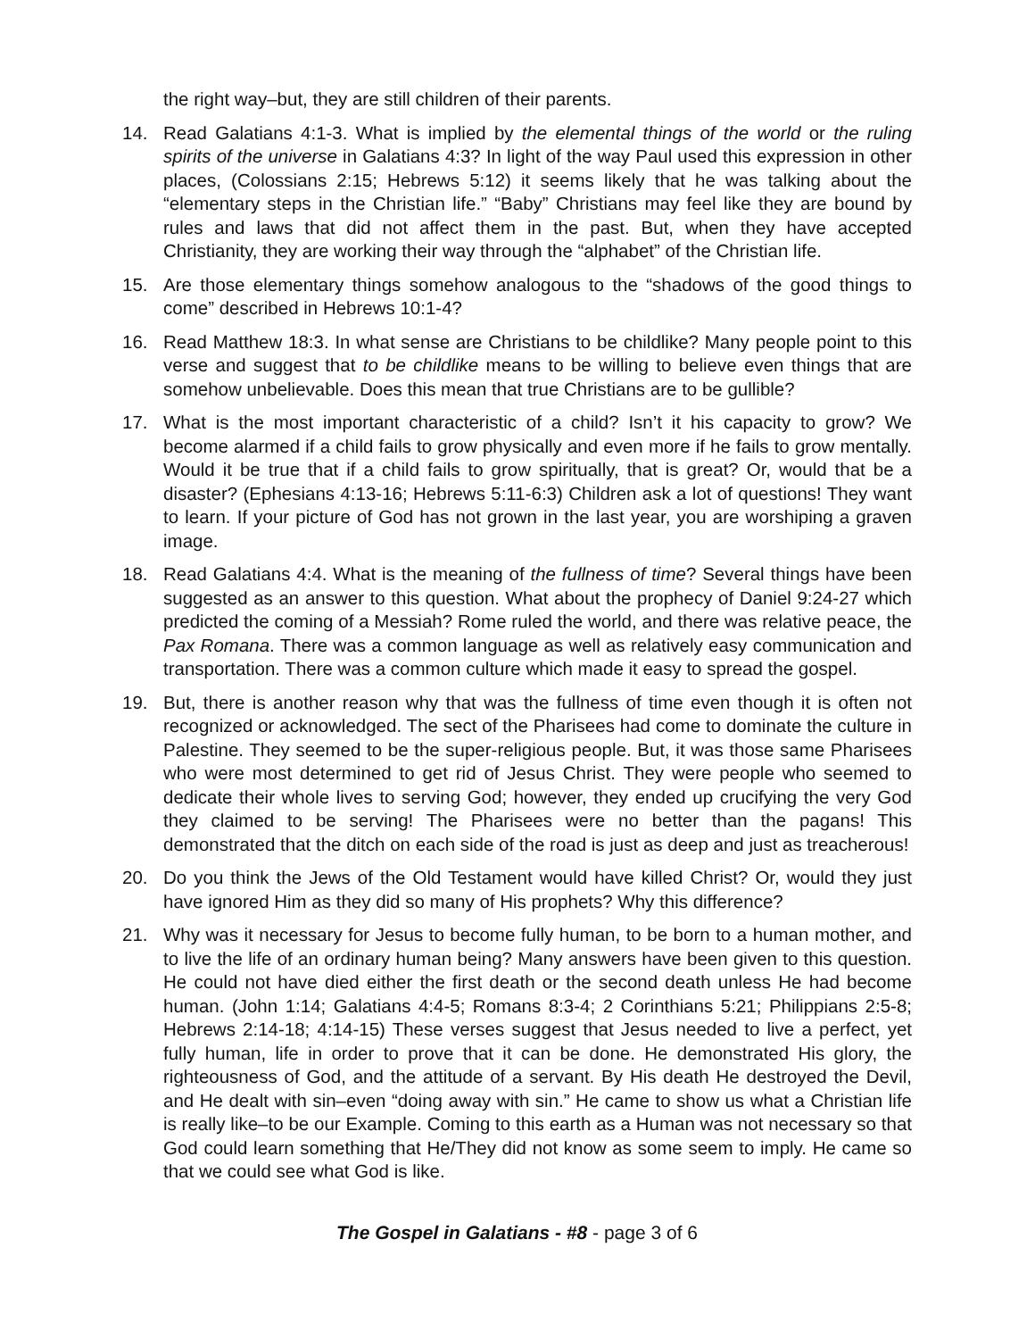the right way–but, they are still children of their parents.
14. Read Galatians 4:1-3. What is implied by the elemental things of the world or the ruling spirits of the universe in Galatians 4:3? In light of the way Paul used this expression in other places, (Colossians 2:15; Hebrews 5:12) it seems likely that he was talking about the “elementary steps in the Christian life.” “Baby” Christians may feel like they are bound by rules and laws that did not affect them in the past. But, when they have accepted Christianity, they are working their way through the “alphabet” of the Christian life.
15. Are those elementary things somehow analogous to the “shadows of the good things to come” described in Hebrews 10:1-4?
16. Read Matthew 18:3. In what sense are Christians to be childlike? Many people point to this verse and suggest that to be childlike means to be willing to believe even things that are somehow unbelievable. Does this mean that true Christians are to be gullible?
17. What is the most important characteristic of a child? Isn’t it his capacity to grow? We become alarmed if a child fails to grow physically and even more if he fails to grow mentally. Would it be true that if a child fails to grow spiritually, that is great? Or, would that be a disaster? (Ephesians 4:13-16; Hebrews 5:11-6:3) Children ask a lot of questions! They want to learn. If your picture of God has not grown in the last year, you are worshiping a graven image.
18. Read Galatians 4:4. What is the meaning of the fullness of time? Several things have been suggested as an answer to this question. What about the prophecy of Daniel 9:24-27 which predicted the coming of a Messiah? Rome ruled the world, and there was relative peace, the Pax Romana. There was a common language as well as relatively easy communication and transportation. There was a common culture which made it easy to spread the gospel.
19. But, there is another reason why that was the fullness of time even though it is often not recognized or acknowledged. The sect of the Pharisees had come to dominate the culture in Palestine. They seemed to be the super-religious people. But, it was those same Pharisees who were most determined to get rid of Jesus Christ. They were people who seemed to dedicate their whole lives to serving God; however, they ended up crucifying the very God they claimed to be serving! The Pharisees were no better than the pagans! This demonstrated that the ditch on each side of the road is just as deep and just as treacherous!
20. Do you think the Jews of the Old Testament would have killed Christ? Or, would they just have ignored Him as they did so many of His prophets? Why this difference?
21. Why was it necessary for Jesus to become fully human, to be born to a human mother, and to live the life of an ordinary human being? Many answers have been given to this question. He could not have died either the first death or the second death unless He had become human. (John 1:14; Galatians 4:4-5; Romans 8:3-4; 2 Corinthians 5:21; Philippians 2:5-8; Hebrews 2:14-18; 4:14-15) These verses suggest that Jesus needed to live a perfect, yet fully human, life in order to prove that it can be done. He demonstrated His glory, the righteousness of God, and the attitude of a servant. By His death He destroyed the Devil, and He dealt with sin–even “doing away with sin.” He came to show us what a Christian life is really like–to be our Example. Coming to this earth as a Human was not necessary so that God could learn something that He/They did not know as some seem to imply. He came so that we could see what God is like.
The Gospel in Galatians - #8 - page 3 of 6